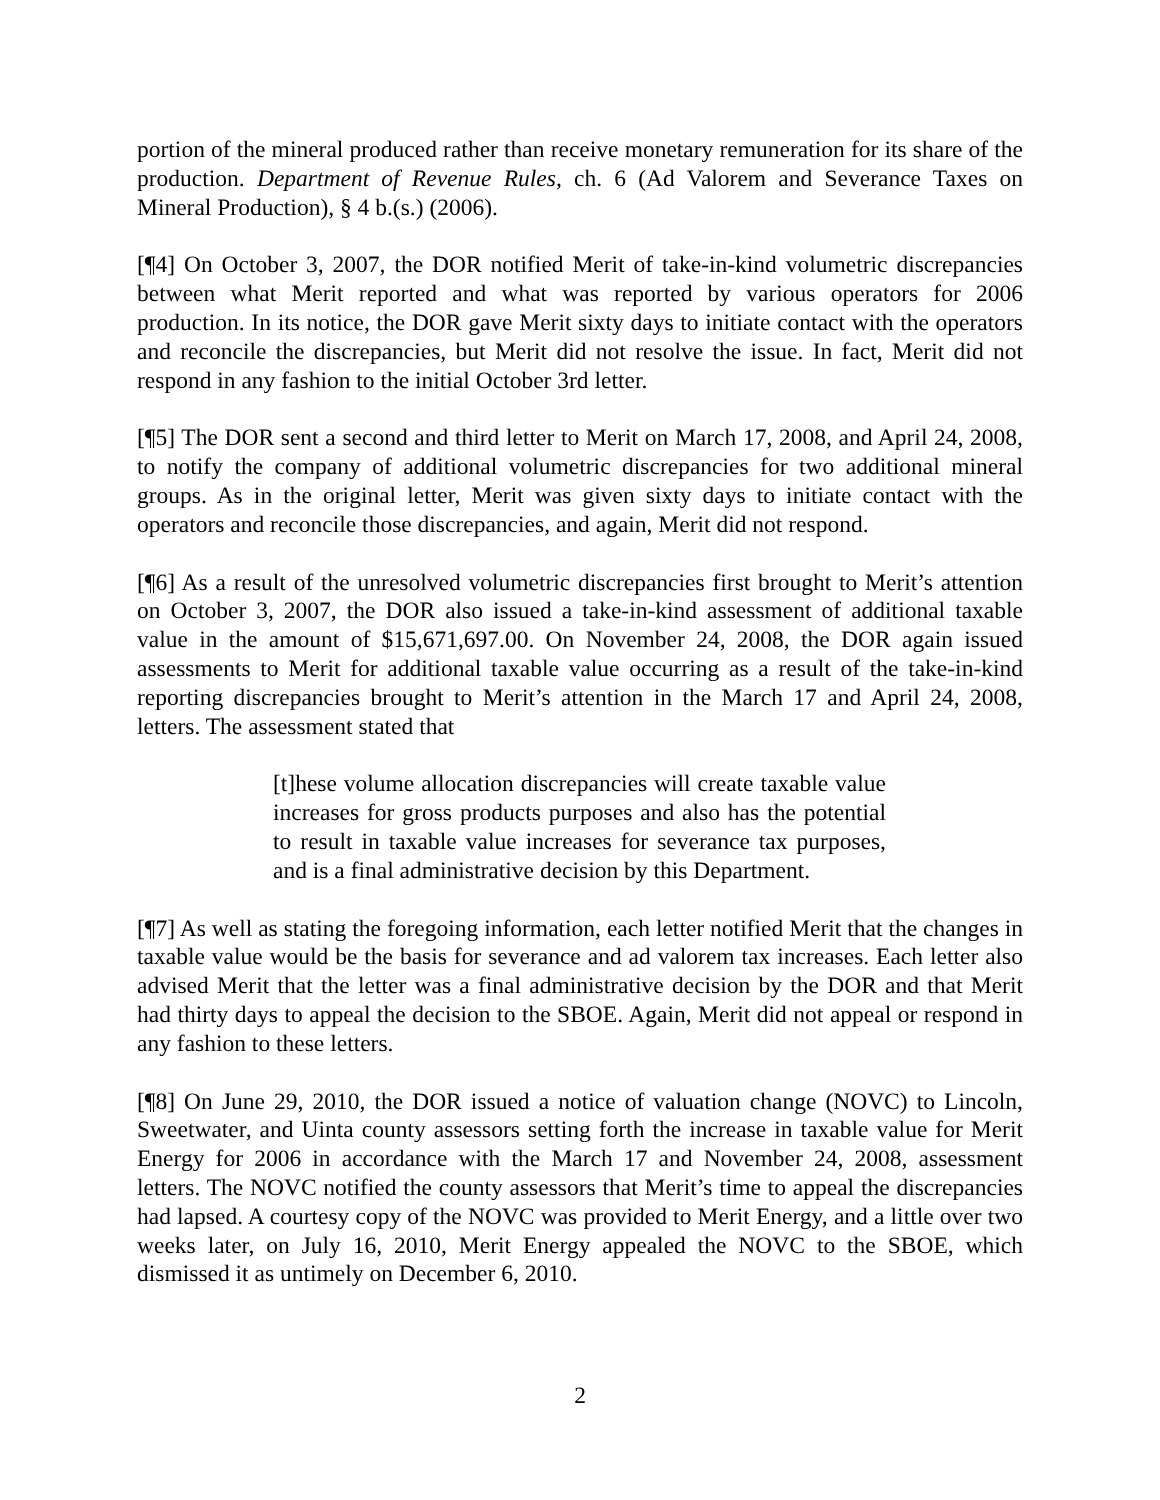portion of the mineral produced rather than receive monetary remuneration for its share of the production. Department of Revenue Rules, ch. 6 (Ad Valorem and Severance Taxes on Mineral Production), § 4 b.(s.) (2006).
[¶4] On October 3, 2007, the DOR notified Merit of take-in-kind volumetric discrepancies between what Merit reported and what was reported by various operators for 2006 production. In its notice, the DOR gave Merit sixty days to initiate contact with the operators and reconcile the discrepancies, but Merit did not resolve the issue. In fact, Merit did not respond in any fashion to the initial October 3rd letter.
[¶5] The DOR sent a second and third letter to Merit on March 17, 2008, and April 24, 2008, to notify the company of additional volumetric discrepancies for two additional mineral groups. As in the original letter, Merit was given sixty days to initiate contact with the operators and reconcile those discrepancies, and again, Merit did not respond.
[¶6] As a result of the unresolved volumetric discrepancies first brought to Merit’s attention on October 3, 2007, the DOR also issued a take-in-kind assessment of additional taxable value in the amount of $15,671,697.00. On November 24, 2008, the DOR again issued assessments to Merit for additional taxable value occurring as a result of the take-in-kind reporting discrepancies brought to Merit’s attention in the March 17 and April 24, 2008, letters. The assessment stated that
[t]hese volume allocation discrepancies will create taxable value increases for gross products purposes and also has the potential to result in taxable value increases for severance tax purposes, and is a final administrative decision by this Department.
[¶7] As well as stating the foregoing information, each letter notified Merit that the changes in taxable value would be the basis for severance and ad valorem tax increases. Each letter also advised Merit that the letter was a final administrative decision by the DOR and that Merit had thirty days to appeal the decision to the SBOE. Again, Merit did not appeal or respond in any fashion to these letters.
[¶8] On June 29, 2010, the DOR issued a notice of valuation change (NOVC) to Lincoln, Sweetwater, and Uinta county assessors setting forth the increase in taxable value for Merit Energy for 2006 in accordance with the March 17 and November 24, 2008, assessment letters. The NOVC notified the county assessors that Merit’s time to appeal the discrepancies had lapsed. A courtesy copy of the NOVC was provided to Merit Energy, and a little over two weeks later, on July 16, 2010, Merit Energy appealed the NOVC to the SBOE, which dismissed it as untimely on December 6, 2010.
2